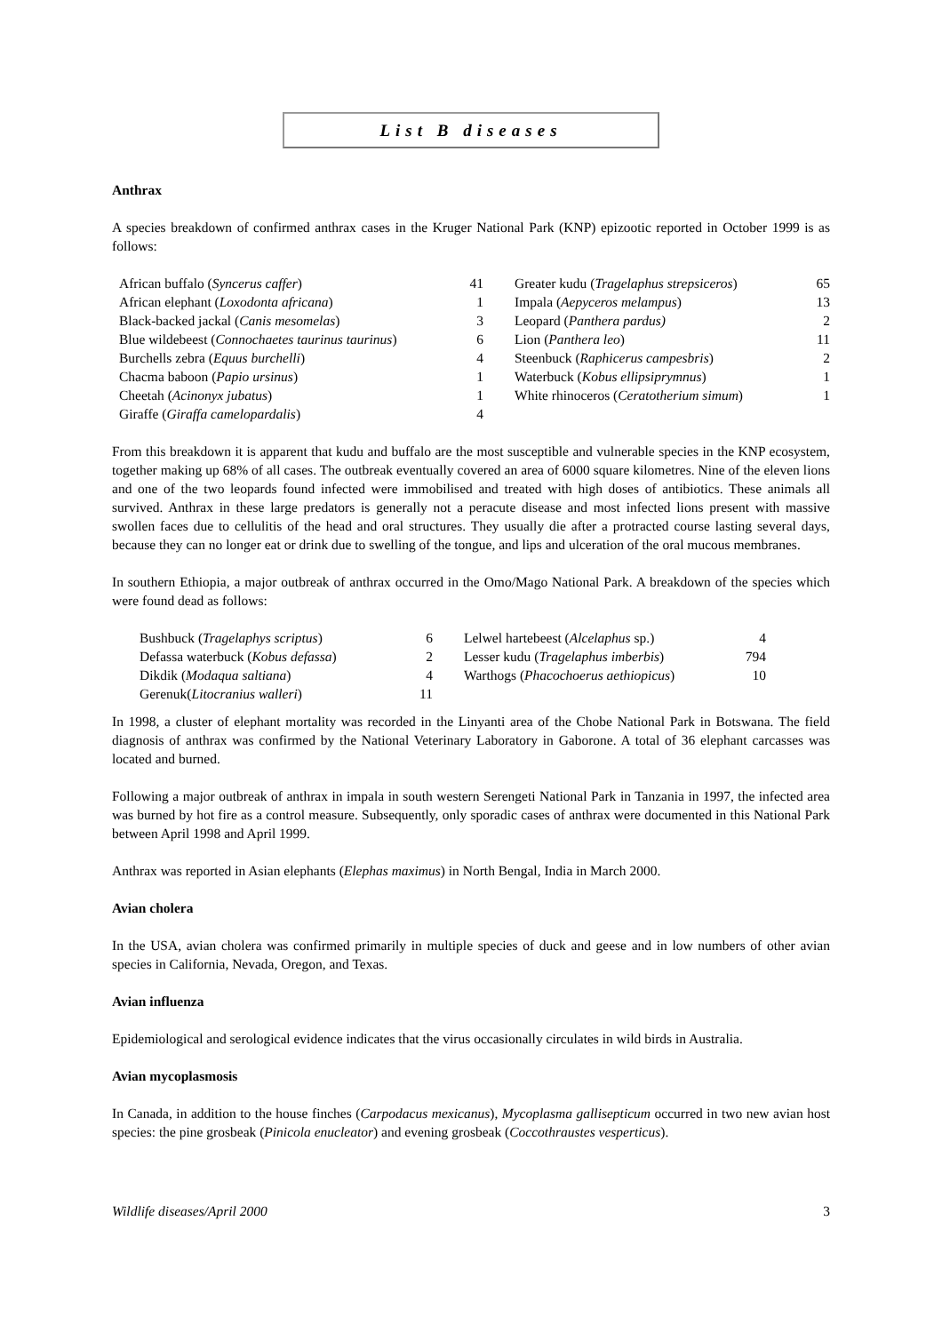List B diseases
Anthrax
A species breakdown of confirmed anthrax cases in the Kruger National Park (KNP) epizootic reported in October 1999 is as follows:
| African buffalo ( Syncerus caffer ) | 41 | Greater kudu ( Tragelaphus strepsiceros ) | 65 |
| African elephant ( Loxodonta africana ) | 1 | Impala ( Aepyceros melampus ) | 13 |
| Black-backed jackal ( Canis mesomelas ) | 3 | Leopard ( Panthera pardus) | 2 |
| Blue wildebeest ( Connochaetes taurinus taurinus ) | 6 | Lion ( Panthera leo ) | 11 |
| Burchells zebra ( Equus burchelli ) | 4 | Steenbuck ( Raphicerus campesbris ) | 2 |
| Chacma baboon ( Papio ursinus ) | 1 | Waterbuck ( Kobus ellipsiprymnus ) | 1 |
| Cheetah ( Acinonyx jubatus ) | 1 | White rhinoceros ( Ceratotherium simum ) | 1 |
| Giraffe ( Giraffa camelopardalis ) | 4 | | |
From this breakdown it is apparent that kudu and buffalo are the most susceptible and vulnerable species in the KNP ecosystem, together making up 68% of all cases. The outbreak eventually covered an area of 6000 square kilometres. Nine of the eleven lions and one of the two leopards found infected were immobilised and treated with high doses of antibiotics. These animals all survived. Anthrax in these large predators is generally not a peracute disease and most infected lions present with massive swollen faces due to cellulitis of the head and oral structures. They usually die after a protracted course lasting several days, because they can no longer eat or drink due to swelling of the tongue, and lips and ulceration of the oral mucous membranes.
In southern Ethiopia, a major outbreak of anthrax occurred in the Omo/Mago National Park. A breakdown of the species which were found dead as follows:
| Bushbuck ( Tragelaphys scriptus ) | 6 | Lelwel hartebeest ( Alcelaphus sp.) | 4 |
| Defassa waterbuck ( Kobus defassa ) | 2 | Lesser kudu ( Tragelaphus imberbis ) | 794 |
| Dikdik ( Modaqua saltiana ) | 4 | Warthogs ( Phacochoerus aethiopicus ) | 10 |
| Gerenuk( Litocranius walleri ) | 11 | | |
In 1998, a cluster of elephant mortality was recorded in the Linyanti area of the Chobe National Park in Botswana. The field diagnosis of anthrax was confirmed by the National Veterinary Laboratory in Gaborone. A total of 36 elephant carcasses was located and burned.
Following a major outbreak of anthrax in impala in south western Serengeti National Park in Tanzania in 1997, the infected area was burned by hot fire as a control measure. Subsequently, only sporadic cases of anthrax were documented in this National Park between April 1998 and April 1999.
Anthrax was reported in Asian elephants (Elephas maximus) in North Bengal, India in March 2000.
Avian cholera
In the USA, avian cholera was confirmed primarily in multiple species of duck and geese and in low numbers of other avian species in California, Nevada, Oregon, and Texas.
Avian influenza
Epidemiological and serological evidence indicates that the virus occasionally circulates in wild birds in Australia.
Avian mycoplasmosis
In Canada, in addition to the house finches (Carpodacus mexicanus), Mycoplasma gallisepticum occurred in two new avian host species: the pine grosbeak (Pinicola enucleator) and evening grosbeak (Coccothraustes vesperticus).
Wildlife diseases/April 2000 3